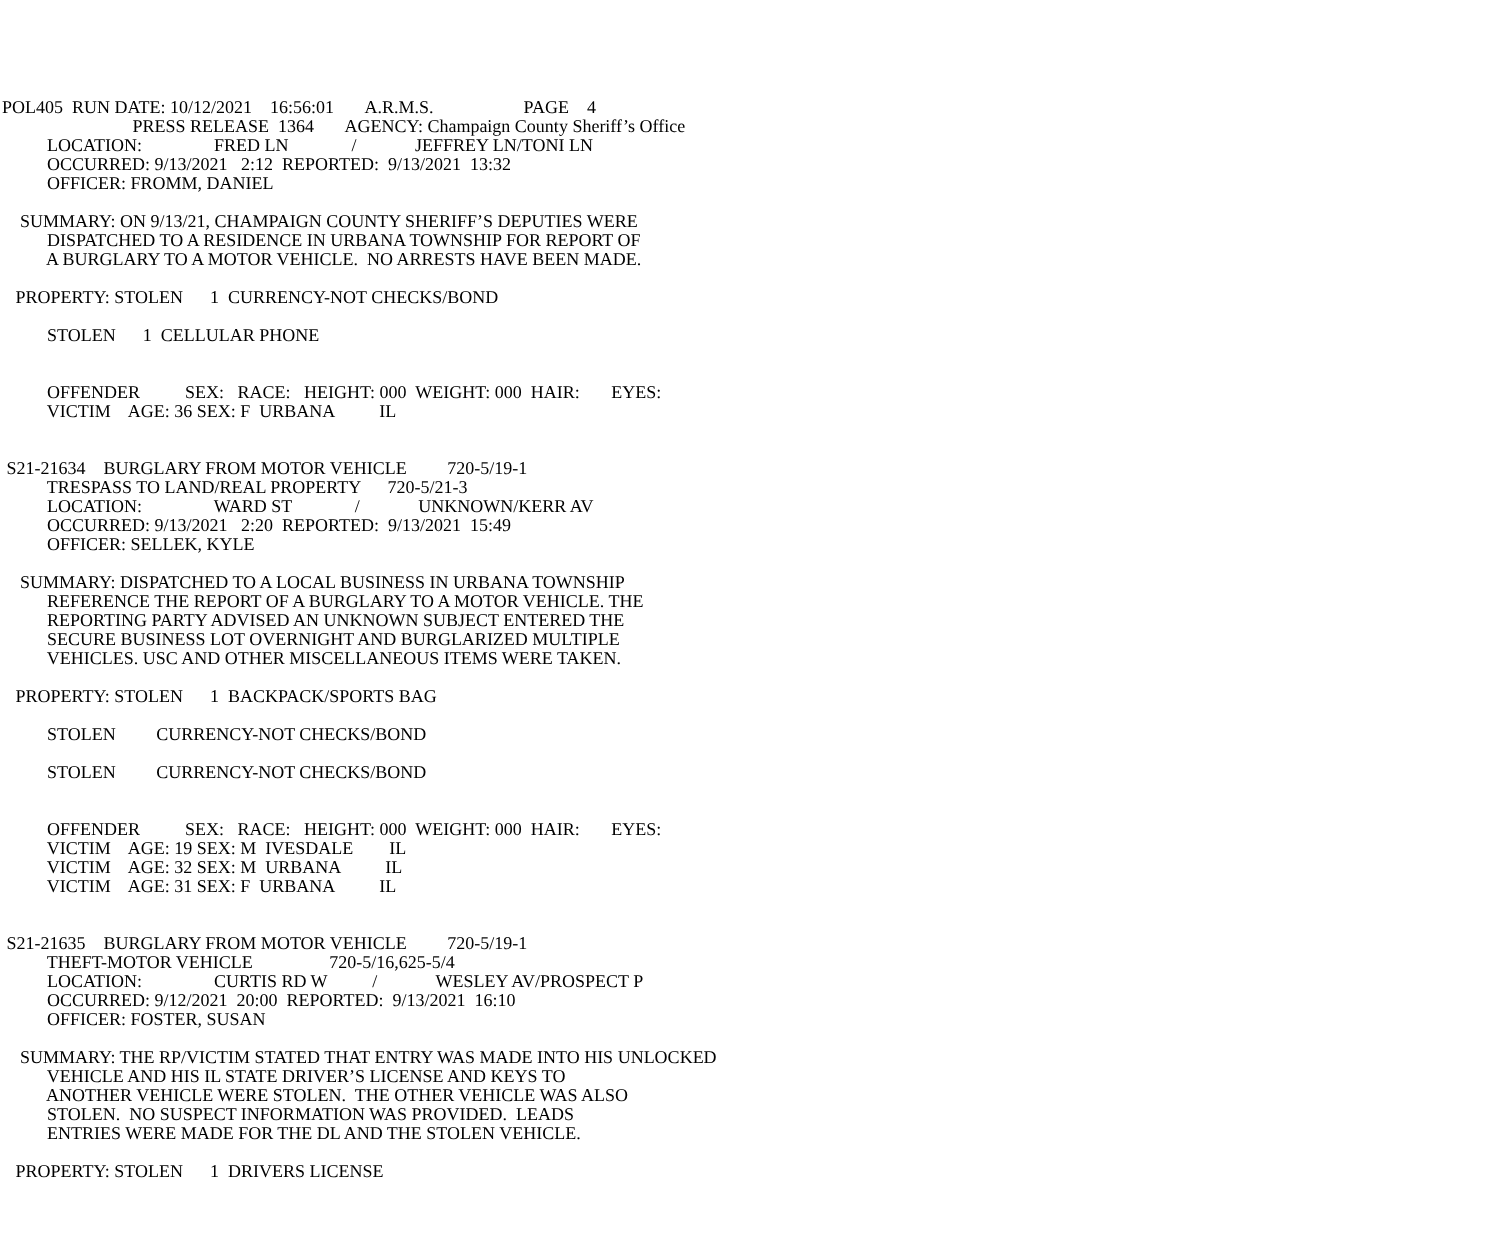POL405  RUN DATE: 10/12/2021    16:56:01       A.R.M.S.                    PAGE    4
                             PRESS RELEASE  1364       AGENCY: Champaign County Sheriff’s Office
          LOCATION:                FRED LN              /             JEFFREY LN/TONI LN
          OCCURRED: 9/13/2021   2:12  REPORTED:  9/13/2021  13:32
          OFFICER: FROMM, DANIEL

    SUMMARY: ON 9/13/21, CHAMPAIGN COUNTY SHERIFF’S DEPUTIES WERE
          DISPATCHED TO A RESIDENCE IN URBANA TOWNSHIP FOR REPORT OF
          A BURGLARY TO A MOTOR VEHICLE.  NO ARRESTS HAVE BEEN MADE.

   PROPERTY: STOLEN      1  CURRENCY-NOT CHECKS/BOND

          STOLEN      1  CELLULAR PHONE


          OFFENDER          SEX:   RACE:   HEIGHT: 000  WEIGHT: 000  HAIR:       EYES:
          VICTIM    AGE: 36 SEX: F  URBANA          IL


 S21-21634    BURGLARY FROM MOTOR VEHICLE         720-5/19-1
          TRESPASS TO LAND/REAL PROPERTY      720-5/21-3
          LOCATION:                WARD ST              /             UNKNOWN/KERR AV
          OCCURRED: 9/13/2021   2:20  REPORTED:  9/13/2021  15:49
          OFFICER: SELLEK, KYLE

    SUMMARY: DISPATCHED TO A LOCAL BUSINESS IN URBANA TOWNSHIP
          REFERENCE THE REPORT OF A BURGLARY TO A MOTOR VEHICLE. THE
          REPORTING PARTY ADVISED AN UNKNOWN SUBJECT ENTERED THE
          SECURE BUSINESS LOT OVERNIGHT AND BURGLARIZED MULTIPLE
          VEHICLES. USC AND OTHER MISCELLANEOUS ITEMS WERE TAKEN.

   PROPERTY: STOLEN      1  BACKPACK/SPORTS BAG

          STOLEN         CURRENCY-NOT CHECKS/BOND

          STOLEN         CURRENCY-NOT CHECKS/BOND


          OFFENDER          SEX:   RACE:   HEIGHT: 000  WEIGHT: 000  HAIR:       EYES:
          VICTIM    AGE: 19 SEX: M  IVESDALE        IL
          VICTIM    AGE: 32 SEX: M  URBANA          IL
          VICTIM    AGE: 31 SEX: F  URBANA          IL


 S21-21635    BURGLARY FROM MOTOR VEHICLE         720-5/19-1
          THEFT-MOTOR VEHICLE                 720-5/16,625-5/4
          LOCATION:                CURTIS RD W          /             WESLEY AV/PROSPECT P
          OCCURRED: 9/12/2021  20:00  REPORTED:  9/13/2021  16:10
          OFFICER: FOSTER, SUSAN

    SUMMARY: THE RP/VICTIM STATED THAT ENTRY WAS MADE INTO HIS UNLOCKED
          VEHICLE AND HIS IL STATE DRIVER’S LICENSE AND KEYS TO
          ANOTHER VEHICLE WERE STOLEN.  THE OTHER VEHICLE WAS ALSO
          STOLEN.  NO SUSPECT INFORMATION WAS PROVIDED.  LEADS
          ENTRIES WERE MADE FOR THE DL AND THE STOLEN VEHICLE.

   PROPERTY: STOLEN      1  DRIVERS LICENSE